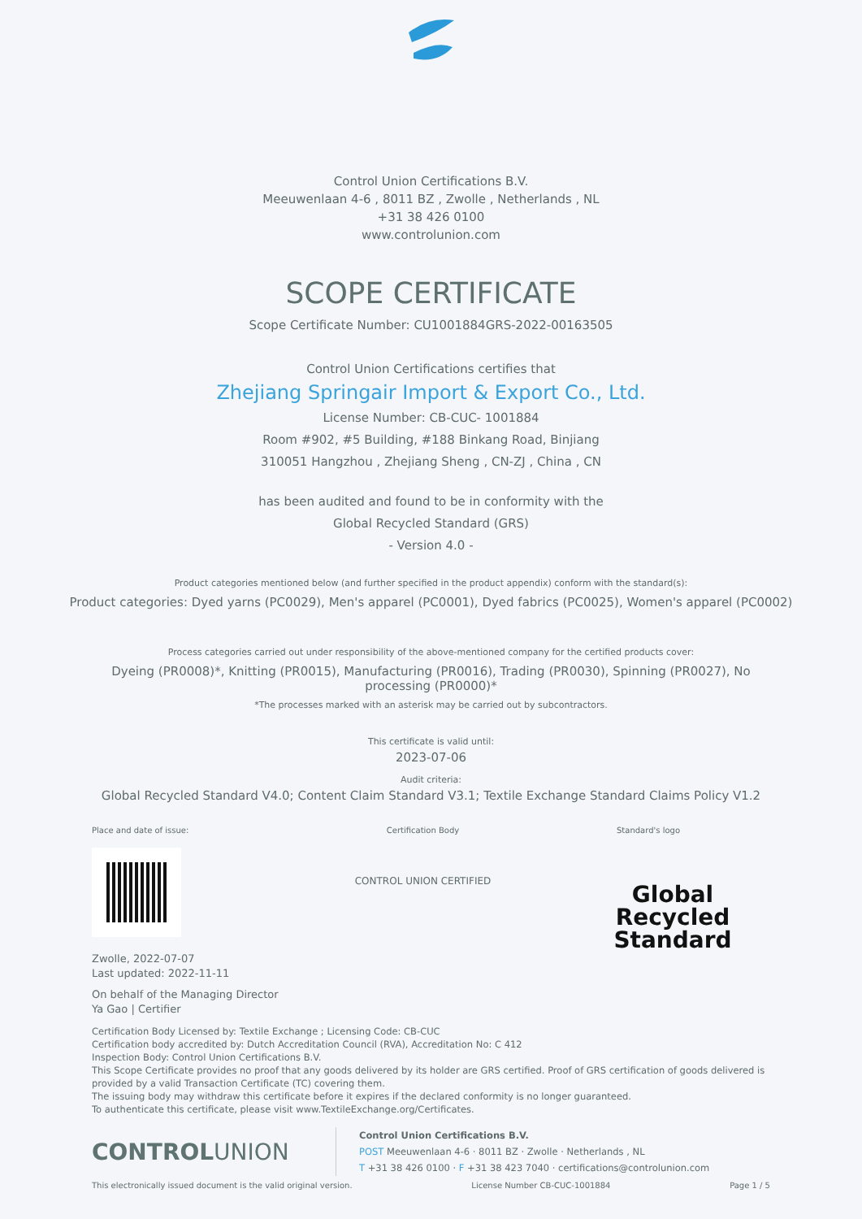Control Union Certifications B.V.
Meeuwenlaan 4-6 , 8011 BZ , Zwolle , Netherlands , NL
+31 38 426 0100
www.controlunion.com
SCOPE CERTIFICATE
Scope Certificate Number: CU1001884GRS-2022-00163505
Control Union Certifications certifies that
Zhejiang Springair Import & Export Co., Ltd.
License Number: CB-CUC- 1001884
Room #902, #5 Building, #188 Binkang Road, Binjiang
310051 Hangzhou , Zhejiang Sheng , CN-ZJ , China , CN
has been audited and found to be in conformity with the
Global Recycled Standard (GRS)
- Version 4.0 -
Product categories mentioned below (and further specified in the product appendix) conform with the standard(s):
Product categories: Dyed yarns (PC0029), Men's apparel (PC0001), Dyed fabrics (PC0025), Women's apparel (PC0002)
Process categories carried out under responsibility of the above-mentioned company for the certified products cover:
Dyeing (PR0008)*, Knitting (PR0015), Manufacturing (PR0016), Trading (PR0030), Spinning (PR0027), No processing (PR0000)*
*The processes marked with an asterisk may be carried out by subcontractors.
This certificate is valid until:
2023-07-06
Audit criteria:
Global Recycled Standard V4.0; Content Claim Standard V3.1; Textile Exchange Standard Claims Policy V1.2
Place and date of issue: Certification Body
CONTROL UNION CERTIFIED
Standard's logo
Global Recycled Standard
Zwolle, 2022-07-07
Last updated: 2022-11-11
On behalf of the Managing Director
Ya Gao | Certifier
Certification Body Licensed by: Textile Exchange ; Licensing Code: CB-CUC
Certification body accredited by: Dutch Accreditation Council (RVA), Accreditation No: C 412
Inspection Body: Control Union Certifications B.V.
This Scope Certificate provides no proof that any goods delivered by its holder are GRS certified. Proof of GRS certification of goods delivered is provided by a valid Transaction Certificate (TC) covering them.
The issuing body may withdraw this certificate before it expires if the declared conformity is no longer guaranteed.
To authenticate this certificate, please visit www.TextileExchange.org/Certificates.
CONTROLUNION
Control Union Certifications B.V.
POST Meeuwenlaan 4-6 · 8011 BZ · Zwolle · Netherlands , NL
T +31 38 426 0100 · F +31 38 423 7040 · certifications@controlunion.com
This electronically issued document is the valid original version. License Number CB-CUC-1001884 Page 1 / 5